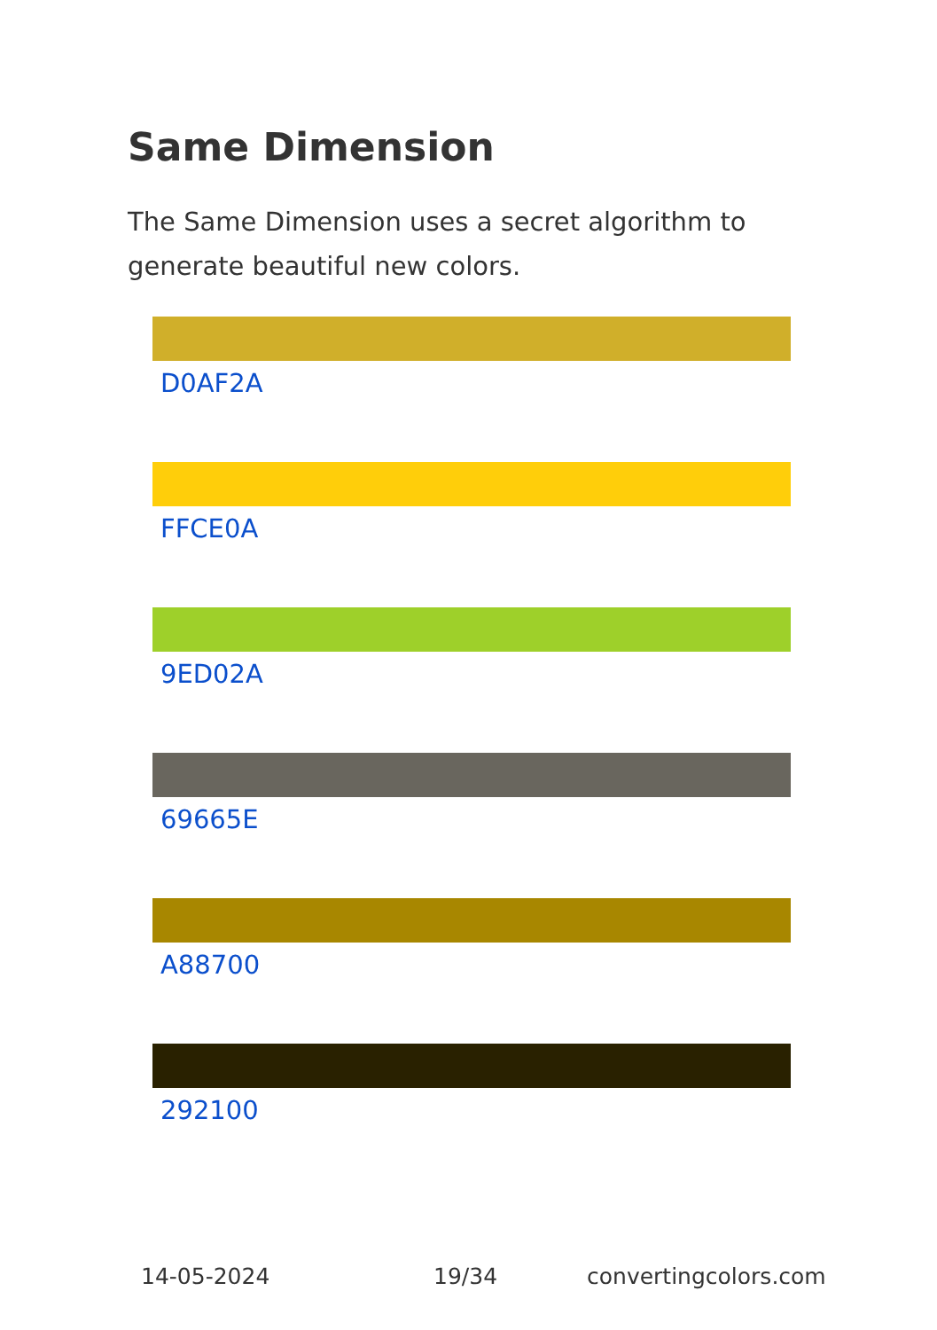Same Dimension
The Same Dimension uses a secret algorithm to generate beautiful new colors.
D0AF2A
FFCE0A
9ED02A
69665E
A88700
292100
14-05-2024 19/34 convertingcolors.com